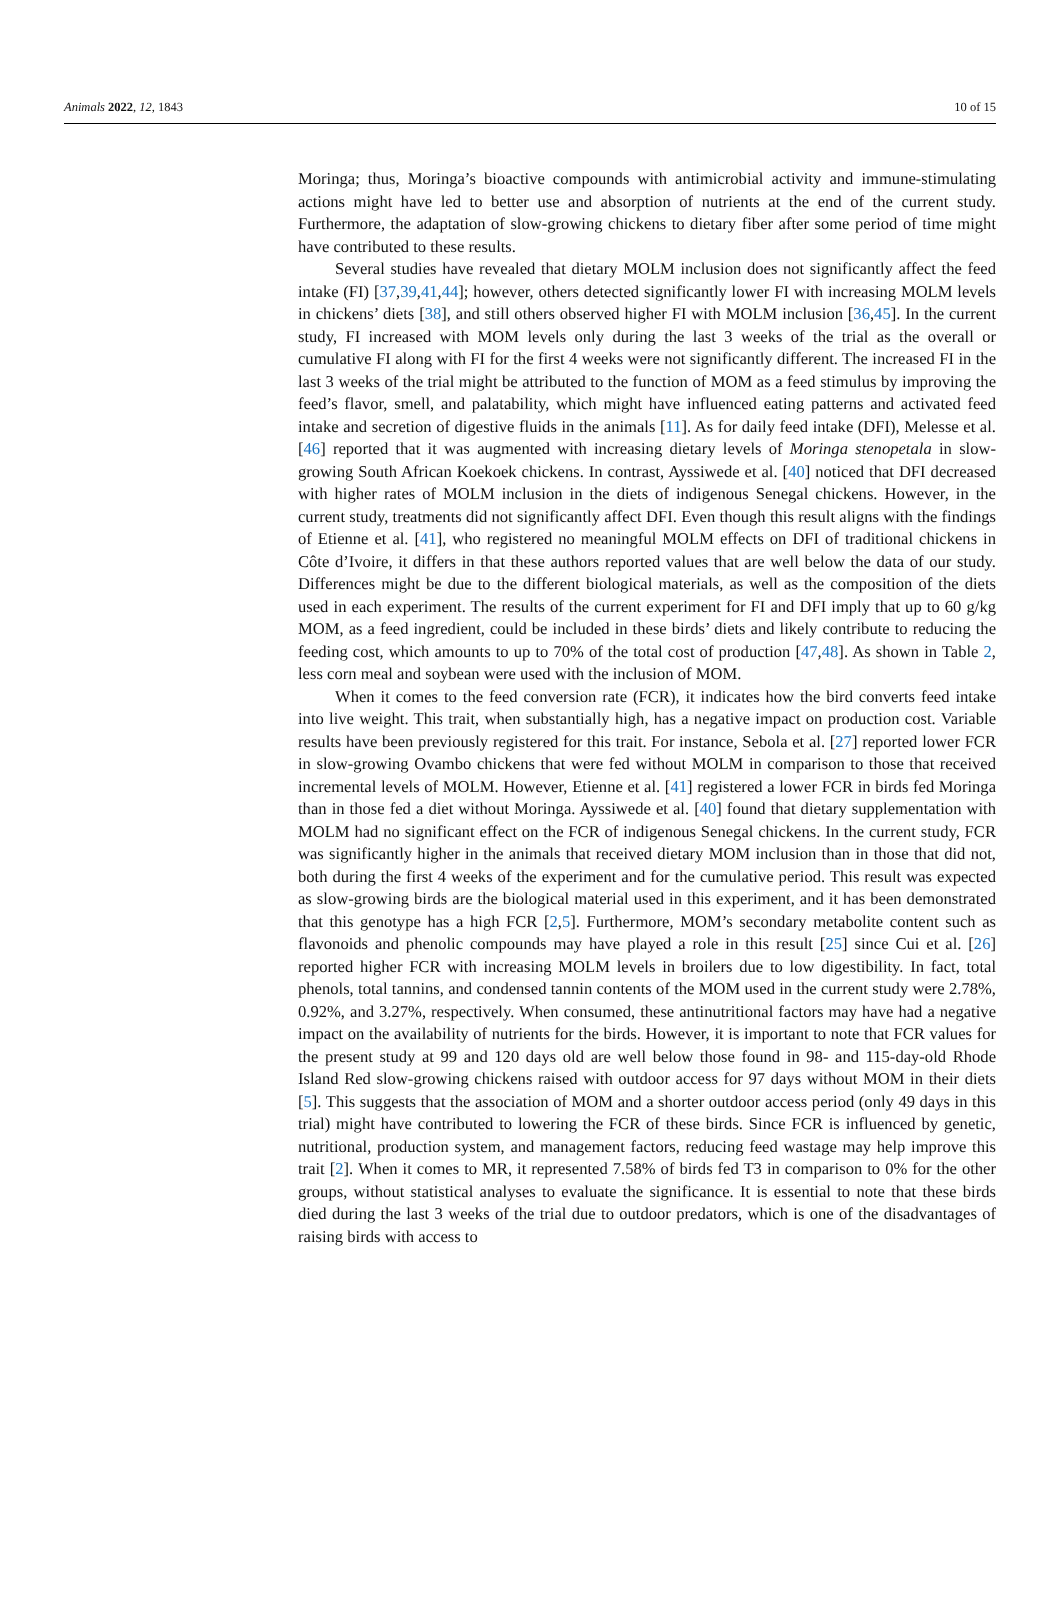Animals 2022, 12, 1843 10 of 15
Moringa; thus, Moringa’s bioactive compounds with antimicrobial activity and immune-stimulating actions might have led to better use and absorption of nutrients at the end of the current study. Furthermore, the adaptation of slow-growing chickens to dietary fiber after some period of time might have contributed to these results.
Several studies have revealed that dietary MOLM inclusion does not significantly affect the feed intake (FI) [37,39,41,44]; however, others detected significantly lower FI with increasing MOLM levels in chickens’ diets [38], and still others observed higher FI with MOLM inclusion [36,45]. In the current study, FI increased with MOM levels only during the last 3 weeks of the trial as the overall or cumulative FI along with FI for the first 4 weeks were not significantly different. The increased FI in the last 3 weeks of the trial might be attributed to the function of MOM as a feed stimulus by improving the feed’s flavor, smell, and palatability, which might have influenced eating patterns and activated feed intake and secretion of digestive fluids in the animals [11]. As for daily feed intake (DFI), Melesse et al. [46] reported that it was augmented with increasing dietary levels of Moringa stenopetala in slow-growing South African Koekoek chickens. In contrast, Ayssiwede et al. [40] noticed that DFI decreased with higher rates of MOLM inclusion in the diets of indigenous Senegal chickens. However, in the current study, treatments did not significantly affect DFI. Even though this result aligns with the findings of Etienne et al. [41], who registered no meaningful MOLM effects on DFI of traditional chickens in Côte d’Ivoire, it differs in that these authors reported values that are well below the data of our study. Differences might be due to the different biological materials, as well as the composition of the diets used in each experiment. The results of the current experiment for FI and DFI imply that up to 60 g/kg MOM, as a feed ingredient, could be included in these birds’ diets and likely contribute to reducing the feeding cost, which amounts to up to 70% of the total cost of production [47,48]. As shown in Table 2, less corn meal and soybean were used with the inclusion of MOM.
When it comes to the feed conversion rate (FCR), it indicates how the bird converts feed intake into live weight. This trait, when substantially high, has a negative impact on production cost. Variable results have been previously registered for this trait. For instance, Sebola et al. [27] reported lower FCR in slow-growing Ovambo chickens that were fed without MOLM in comparison to those that received incremental levels of MOLM. However, Etienne et al. [41] registered a lower FCR in birds fed Moringa than in those fed a diet without Moringa. Ayssiwede et al. [40] found that dietary supplementation with MOLM had no significant effect on the FCR of indigenous Senegal chickens. In the current study, FCR was significantly higher in the animals that received dietary MOM inclusion than in those that did not, both during the first 4 weeks of the experiment and for the cumulative period. This result was expected as slow-growing birds are the biological material used in this experiment, and it has been demonstrated that this genotype has a high FCR [2,5]. Furthermore, MOM’s secondary metabolite content such as flavonoids and phenolic compounds may have played a role in this result [25] since Cui et al. [26] reported higher FCR with increasing MOLM levels in broilers due to low digestibility. In fact, total phenols, total tannins, and condensed tannin contents of the MOM used in the current study were 2.78%, 0.92%, and 3.27%, respectively. When consumed, these antinutritional factors may have had a negative impact on the availability of nutrients for the birds. However, it is important to note that FCR values for the present study at 99 and 120 days old are well below those found in 98- and 115-day-old Rhode Island Red slow-growing chickens raised with outdoor access for 97 days without MOM in their diets [5]. This suggests that the association of MOM and a shorter outdoor access period (only 49 days in this trial) might have contributed to lowering the FCR of these birds. Since FCR is influenced by genetic, nutritional, production system, and management factors, reducing feed wastage may help improve this trait [2]. When it comes to MR, it represented 7.58% of birds fed T3 in comparison to 0% for the other groups, without statistical analyses to evaluate the significance. It is essential to note that these birds died during the last 3 weeks of the trial due to outdoor predators, which is one of the disadvantages of raising birds with access to